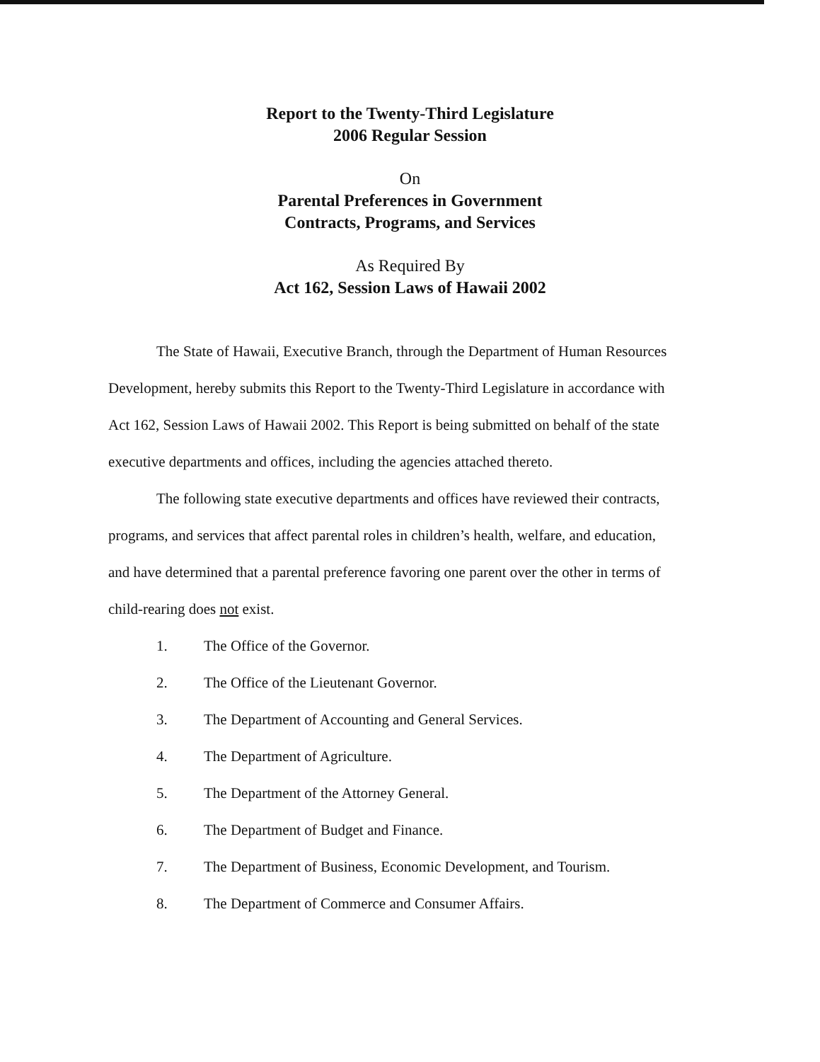Report to the Twenty-Third Legislature
2006 Regular Session
On
Parental Preferences in Government
Contracts, Programs, and Services
As Required By
Act 162, Session Laws of Hawaii 2002
The State of Hawaii, Executive Branch, through the Department of Human Resources Development, hereby submits this Report to the Twenty-Third Legislature in accordance with Act 162, Session Laws of Hawaii 2002. This Report is being submitted on behalf of the state executive departments and offices, including the agencies attached thereto.
The following state executive departments and offices have reviewed their contracts, programs, and services that affect parental roles in children’s health, welfare, and education, and have determined that a parental preference favoring one parent over the other in terms of child-rearing does not exist.
1. The Office of the Governor.
2. The Office of the Lieutenant Governor.
3. The Department of Accounting and General Services.
4. The Department of Agriculture.
5. The Department of the Attorney General.
6. The Department of Budget and Finance.
7. The Department of Business, Economic Development, and Tourism.
8. The Department of Commerce and Consumer Affairs.